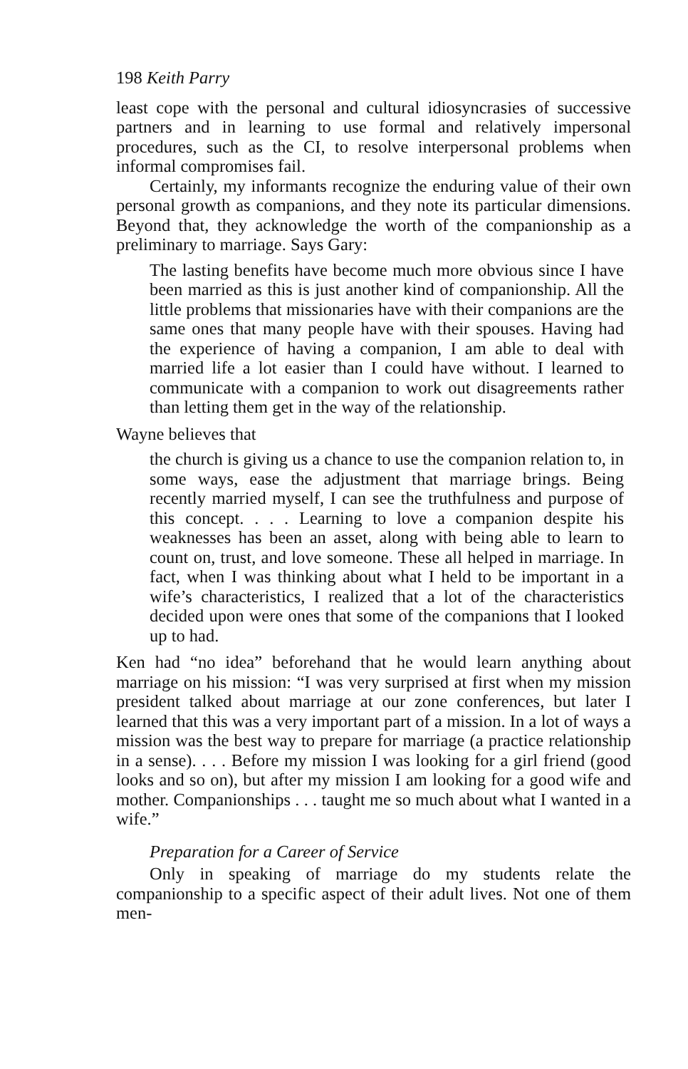198 Keith Parry
least cope with the personal and cultural idiosyncrasies of successive partners and in learning to use formal and relatively impersonal procedures, such as the CI, to resolve interpersonal problems when informal compromises fail.
Certainly, my informants recognize the enduring value of their own personal growth as companions, and they note its particular dimensions. Beyond that, they acknowledge the worth of the companionship as a preliminary to marriage. Says Gary:
The lasting benefits have become much more obvious since I have been married as this is just another kind of companionship. All the little problems that missionaries have with their companions are the same ones that many people have with their spouses. Having had the experience of having a companion, I am able to deal with married life a lot easier than I could have without. I learned to communicate with a companion to work out disagreements rather than letting them get in the way of the relationship.
Wayne believes that
the church is giving us a chance to use the companion relation to, in some ways, ease the adjustment that marriage brings. Being recently married myself, I can see the truthfulness and purpose of this concept. . . . Learning to love a companion despite his weaknesses has been an asset, along with being able to learn to count on, trust, and love someone. These all helped in marriage. In fact, when I was thinking about what I held to be important in a wife’s characteristics, I realized that a lot of the characteristics decided upon were ones that some of the companions that I looked up to had.
Ken had “no idea” beforehand that he would learn anything about marriage on his mission: “I was very surprised at first when my mission president talked about marriage at our zone conferences, but later I learned that this was a very important part of a mission. In a lot of ways a mission was the best way to prepare for marriage (a practice relationship in a sense). . . . Before my mission I was looking for a girl friend (good looks and so on), but after my mission I am looking for a good wife and mother. Companionships . . . taught me so much about what I wanted in a wife.”
Preparation for a Career of Service
Only in speaking of marriage do my students relate the companionship to a specific aspect of their adult lives. Not one of them men-